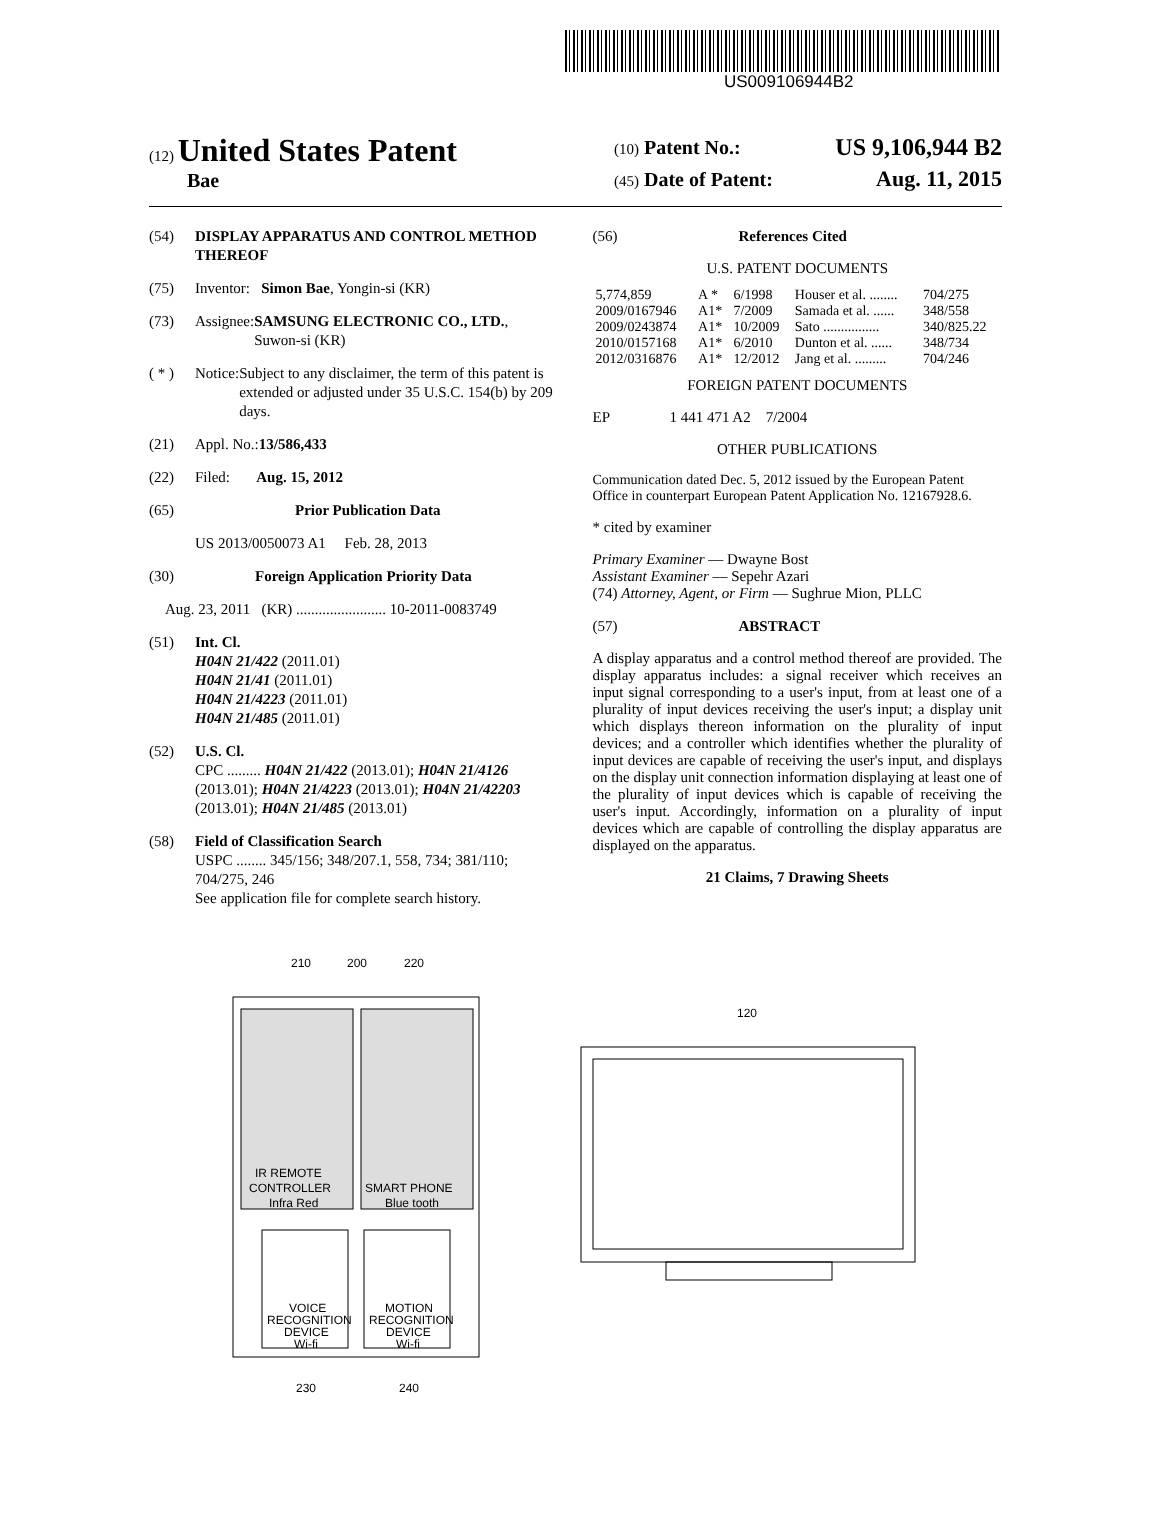US009106944B2
(12) United States Patent
Bae
(10) Patent No.: US 9,106,944 B2
(45) Date of Patent: Aug. 11, 2015
(54) DISPLAY APPARATUS AND CONTROL METHOD THEREOF
(75) Inventor: Simon Bae, Yongin-si (KR)
(73) Assignee: SAMSUNG ELECTRONIC CO., LTD., Suwon-si (KR)
( * ) Notice: Subject to any disclaimer, the term of this patent is extended or adjusted under 35 U.S.C. 154(b) by 209 days.
(21) Appl. No.: 13/586,433
(22) Filed: Aug. 15, 2012
(65) Prior Publication Data
US 2013/0050073 A1 Feb. 28, 2013
(30) Foreign Application Priority Data
Aug. 23, 2011 (KR) ........................ 10-2011-0083749
(51) Int. Cl.
H04N 21/422 (2011.01)
H04N 21/41 (2011.01)
H04N 21/4223 (2011.01)
H04N 21/485 (2011.01)
(52) U.S. Cl.
CPC ......... H04N 21/422 (2013.01); H04N 21/4126 (2013.01); H04N 21/4223 (2013.01); H04N 21/42203 (2013.01); H04N 21/485 (2013.01)
(58) Field of Classification Search
USPC ........ 345/156; 348/207.1, 558, 734; 381/110; 704/275, 246
See application file for complete search history.
(56) References Cited
U.S. PATENT DOCUMENTS
| 5,774,859 | A * | 6/1998 | Houser et al. ........ | 704/275 |
| 2009/0167946 | A1* | 7/2009 | Samada et al. ...... | 348/558 |
| 2009/0243874 | A1* | 10/2009 | Sato ................ | 340/825.22 |
| 2010/0157168 | A1* | 6/2010 | Dunton et al. ...... | 348/734 |
| 2012/0316876 | A1* | 12/2012 | Jang et al. ......... | 704/246 |
FOREIGN PATENT DOCUMENTS
EP 1 441 471 A2 7/2004
OTHER PUBLICATIONS
Communication dated Dec. 5, 2012 issued by the European Patent Office in counterpart European Patent Application No. 12167928.6.
* cited by examiner
Primary Examiner — Dwayne Bost
Assistant Examiner — Sepehr Azari
(74) Attorney, Agent, or Firm — Sughrue Mion, PLLC
(57) ABSTRACT
A display apparatus and a control method thereof are provided. The display apparatus includes: a signal receiver which receives an input signal corresponding to a user's input, from at least one of a plurality of input devices receiving the user's input; a display unit which displays thereon information on the plurality of input devices; and a controller which identifies whether the plurality of input devices are capable of receiving the user's input, and displays on the display unit connection information displaying at least one of the plurality of input devices which is capable of receiving the user's input. Accordingly, information on a plurality of input devices which are capable of controlling the display apparatus are displayed on the apparatus.
21 Claims, 7 Drawing Sheets
210
200
220
120
IR REMOTE
CONTROLLER
Infra Red
SMART PHONE
Blue tooth
VOICE
RECOGNITION
DEVICE
Wi-fi
MOTION
RECOGNITION
DEVICE
Wi-fi
230
240